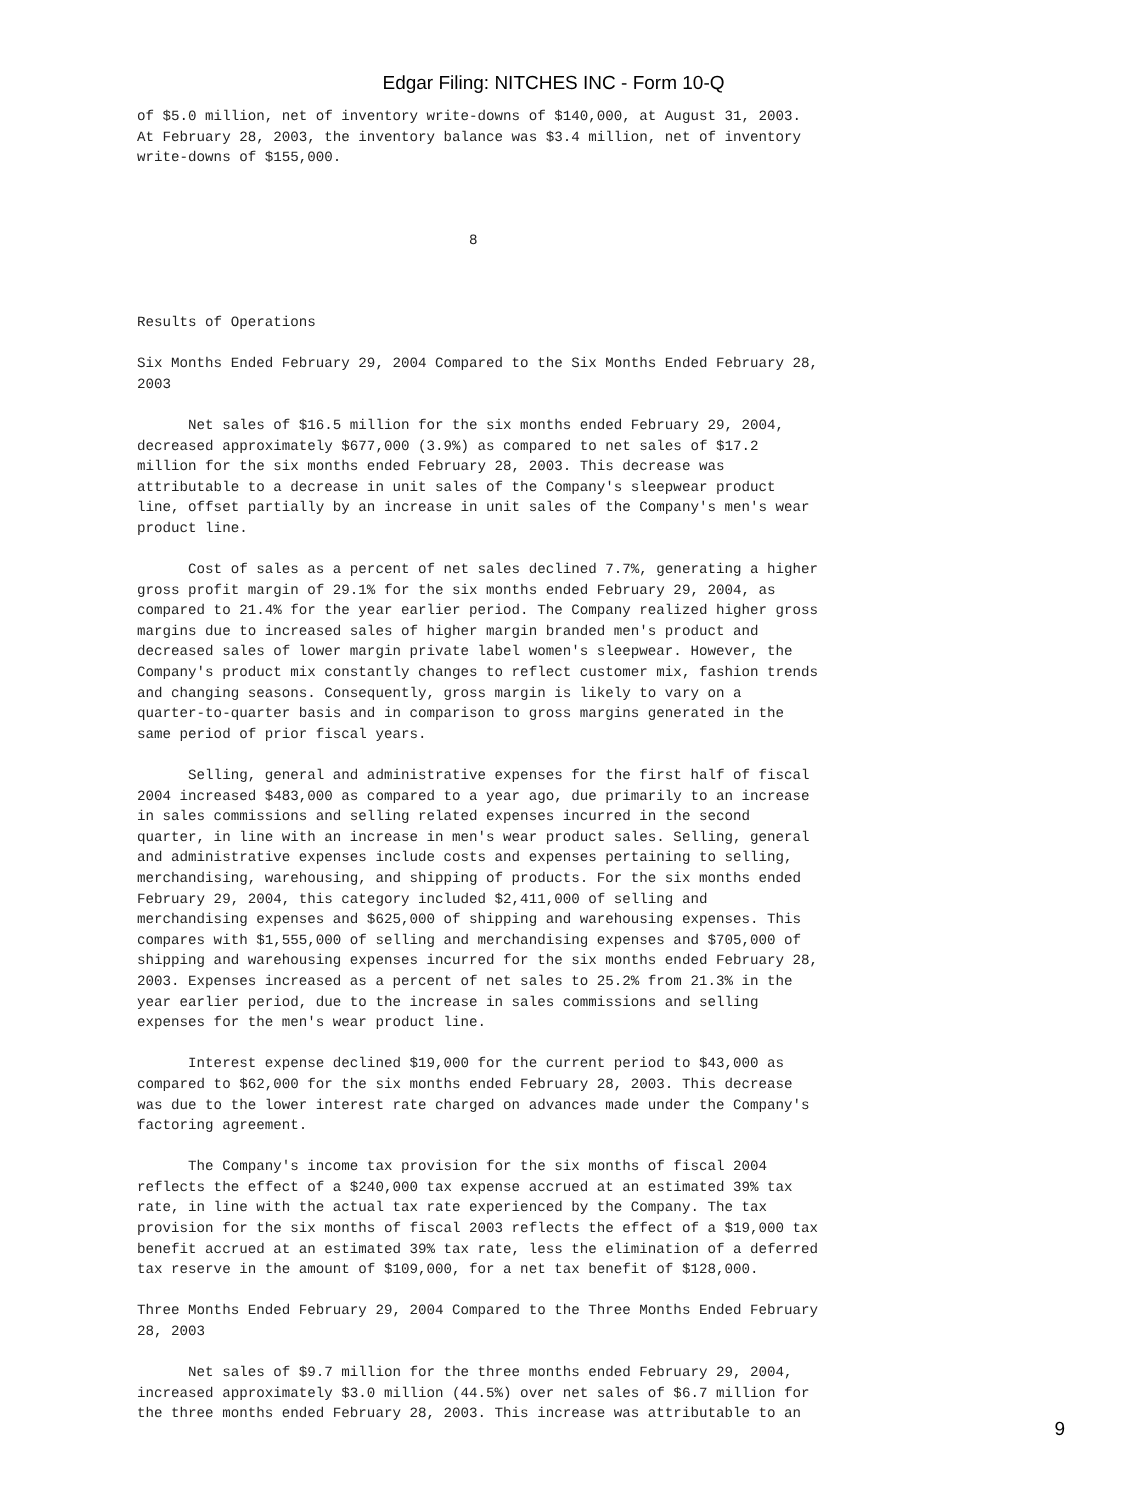Edgar Filing: NITCHES INC - Form 10-Q
of $5.0 million, net of inventory write-downs of $140,000, at August 31, 2003.
At February 28, 2003, the inventory balance was $3.4 million, net of inventory
write-downs of $155,000.



                                       8



Results of Operations

Six Months Ended February 29, 2004 Compared to the Six Months Ended February 28,
2003

      Net sales of $16.5 million for the six months ended February 29, 2004,
decreased approximately $677,000 (3.9%) as compared to net sales of $17.2
million for the six months ended February 28, 2003. This decrease was
attributable to a decrease in unit sales of the Company's sleepwear product
line, offset partially by an increase in unit sales of the Company's men's wear
product line.

      Cost of sales as a percent of net sales declined 7.7%, generating a higher
gross profit margin of 29.1% for the six months ended February 29, 2004, as
compared to 21.4% for the year earlier period. The Company realized higher gross
margins due to increased sales of higher margin branded men's product and
decreased sales of lower margin private label women's sleepwear. However, the
Company's product mix constantly changes to reflect customer mix, fashion trends
and changing seasons. Consequently, gross margin is likely to vary on a
quarter-to-quarter basis and in comparison to gross margins generated in the
same period of prior fiscal years.

      Selling, general and administrative expenses for the first half of fiscal
2004 increased $483,000 as compared to a year ago, due primarily to an increase
in sales commissions and selling related expenses incurred in the second
quarter, in line with an increase in men's wear product sales. Selling, general
and administrative expenses include costs and expenses pertaining to selling,
merchandising, warehousing, and shipping of products. For the six months ended
February 29, 2004, this category included $2,411,000 of selling and
merchandising expenses and $625,000 of shipping and warehousing expenses. This
compares with $1,555,000 of selling and merchandising expenses and $705,000 of
shipping and warehousing expenses incurred for the six months ended February 28,
2003. Expenses increased as a percent of net sales to 25.2% from 21.3% in the
year earlier period, due to the increase in sales commissions and selling
expenses for the men's wear product line.

      Interest expense declined $19,000 for the current period to $43,000 as
compared to $62,000 for the six months ended February 28, 2003. This decrease
was due to the lower interest rate charged on advances made under the Company's
factoring agreement.

      The Company's income tax provision for the six months of fiscal 2004
reflects the effect of a $240,000 tax expense accrued at an estimated 39% tax
rate, in line with the actual tax rate experienced by the Company. The tax
provision for the six months of fiscal 2003 reflects the effect of a $19,000 tax
benefit accrued at an estimated 39% tax rate, less the elimination of a deferred
tax reserve in the amount of $109,000, for a net tax benefit of $128,000.

Three Months Ended February 29, 2004 Compared to the Three Months Ended February
28, 2003

      Net sales of $9.7 million for the three months ended February 29, 2004,
increased approximately $3.0 million (44.5%) over net sales of $6.7 million for
the three months ended February 28, 2003. This increase was attributable to an
9